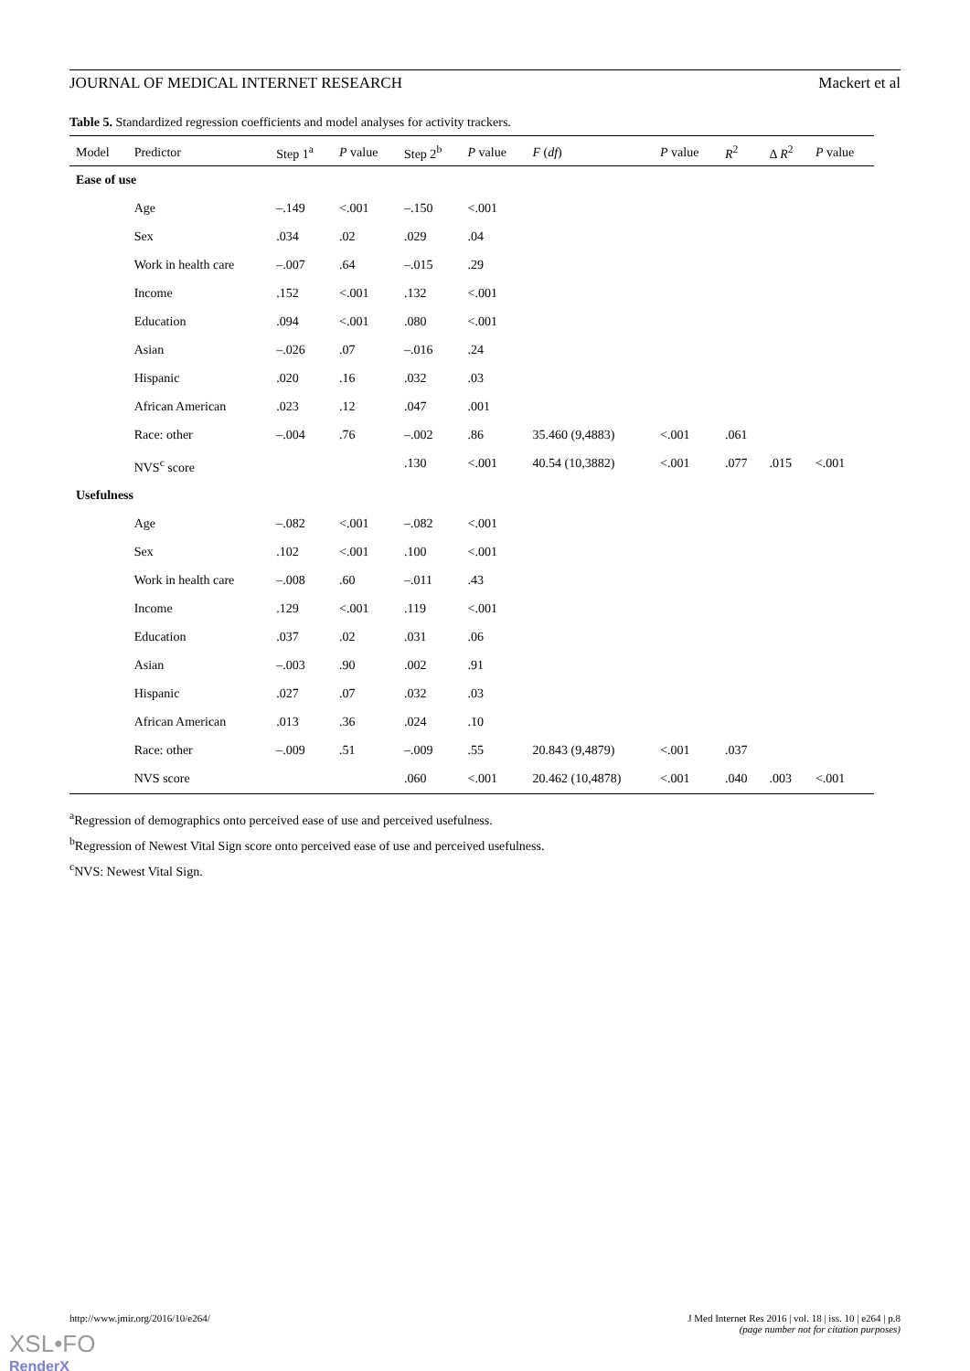JOURNAL OF MEDICAL INTERNET RESEARCH Mackert et al
Table 5. Standardized regression coefficients and model analyses for activity trackers.
| Model | Predictor | Step 1<sup>a</sup> | P value | Step 2<sup>b</sup> | P value | F ( df ) | P value | R<sup>2</sup> | Δ R<sup>2</sup> | P value |
| --- | --- | --- | --- | --- | --- | --- | --- | --- | --- | --- |
| Ease of use | | | | | | | | | | |
| | Age | –.149 | <.001 | –.150 | <.001 | | | | | |
| | Sex | .034 | .02 | .029 | .04 | | | | | |
| | Work in health care | –.007 | .64 | –.015 | .29 | | | | | |
| | Income | .152 | <.001 | .132 | <.001 | | | | | |
| | Education | .094 | <.001 | .080 | <.001 | | | | | |
| | Asian | –.026 | .07 | –.016 | .24 | | | | | |
| | Hispanic | .020 | .16 | .032 | .03 | | | | | |
| | African American | .023 | .12 | .047 | .001 | | | | | |
| | Race: other | –.004 | .76 | –.002 | .86 | 35.460 (9,4883) | <.001 | .061 | | |
| | NVS<sup>c</sup> score | | | .130 | <.001 | 40.54 (10,3882) | <.001 | .077 | .015 | <.001 |
| Usefulness | | | | | | | | | | |
| | Age | –.082 | <.001 | –.082 | <.001 | | | | | |
| | Sex | .102 | <.001 | .100 | <.001 | | | | | |
| | Work in health care | –.008 | .60 | –.011 | .43 | | | | | |
| | Income | .129 | <.001 | .119 | <.001 | | | | | |
| | Education | .037 | .02 | .031 | .06 | | | | | |
| | Asian | –.003 | .90 | .002 | .91 | | | | | |
| | Hispanic | .027 | .07 | .032 | .03 | | | | | |
| | African American | .013 | .36 | .024 | .10 | | | | | |
| | Race: other | –.009 | .51 | –.009 | .55 | 20.843 (9,4879) | <.001 | .037 | | |
| | NVS score | | | .060 | <.001 | 20.462 (10,4878) | <.001 | .040 | .003 | <.001 |
<sup>a</sup> Regression of demographics onto perceived ease of use and perceived usefulness.
<sup>b</sup> Regression of Newest Vital Sign score onto perceived ease of use and perceived usefulness.
<sup>c</sup> NVS: Newest Vital Sign.
http://www.jmir.org/2016/10/e264/ J Med Internet Res 2016 | vol. 18 | iss. 10 | e264 | p.8
(page number not for citation purposes)
XSL•FO
RenderX